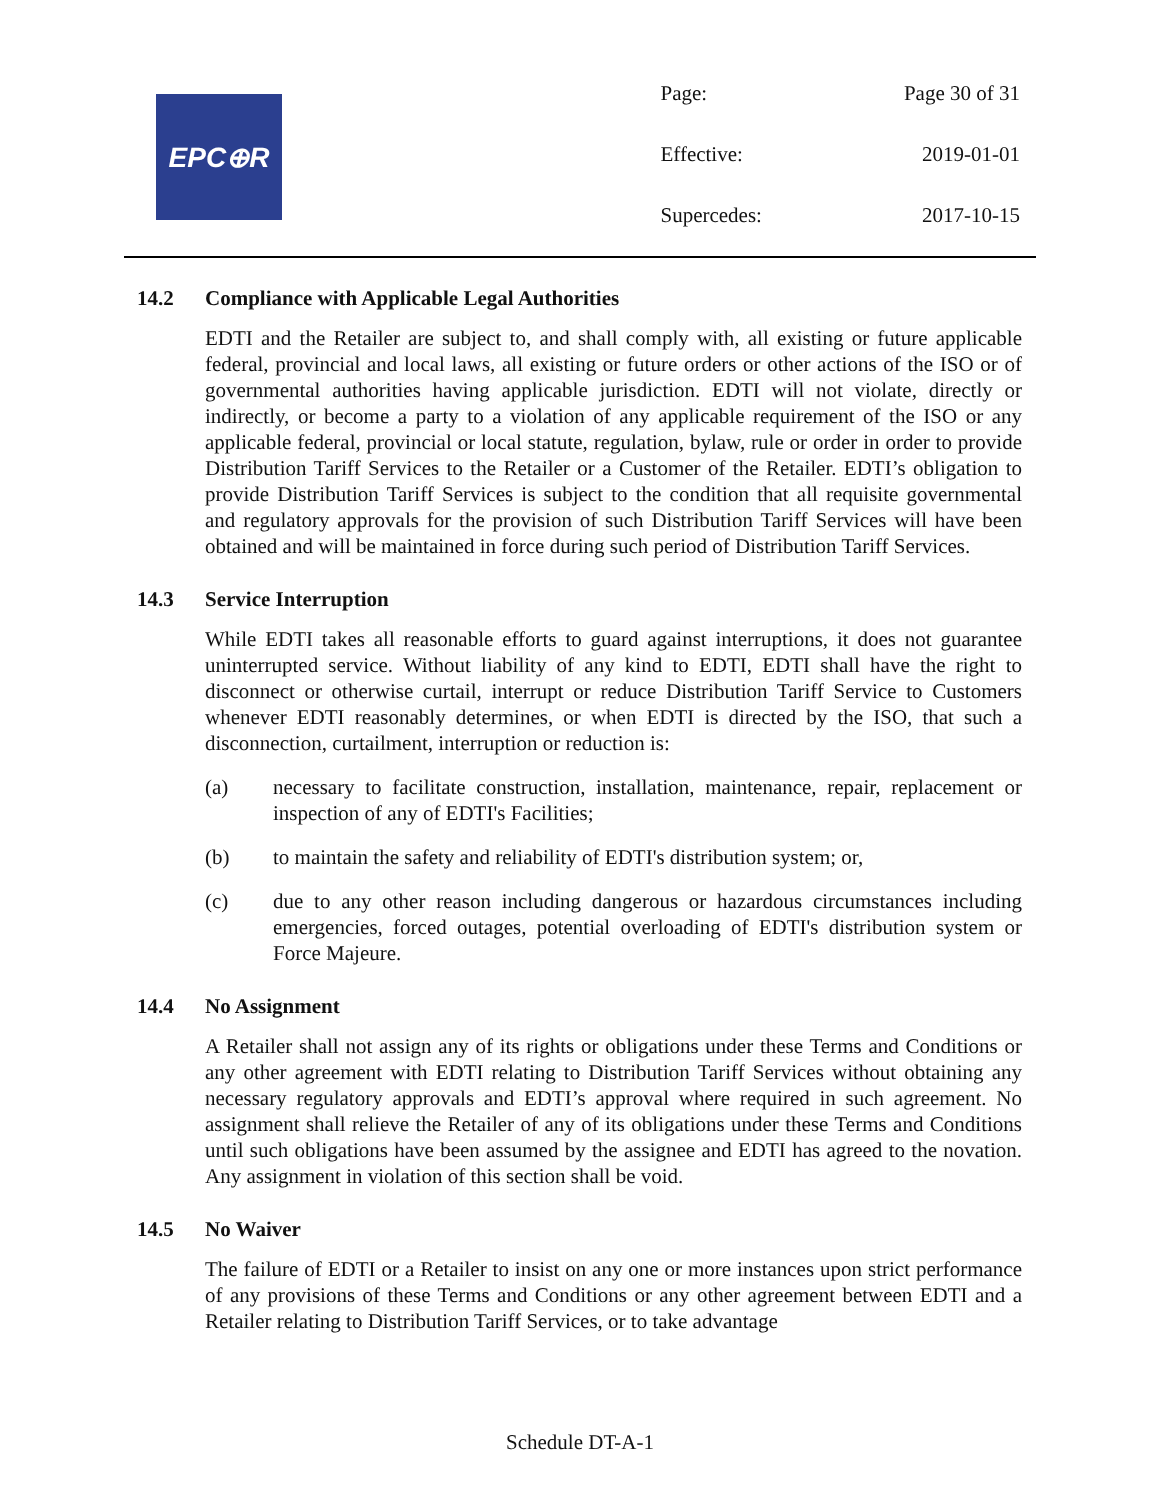EPC⊕R
| Page: | Page 30 of 31 |
| Effective: | 2019-01-01 |
| Supercedes: | 2017-10-15 |
14.2 Compliance with Applicable Legal Authorities
EDTI and the Retailer are subject to, and shall comply with, all existing or future applicable federal, provincial and local laws, all existing or future orders or other actions of the ISO or of governmental authorities having applicable jurisdiction. EDTI will not violate, directly or indirectly, or become a party to a violation of any applicable requirement of the ISO or any applicable federal, provincial or local statute, regulation, bylaw, rule or order in order to provide Distribution Tariff Services to the Retailer or a Customer of the Retailer. EDTI’s obligation to provide Distribution Tariff Services is subject to the condition that all requisite governmental and regulatory approvals for the provision of such Distribution Tariff Services will have been obtained and will be maintained in force during such period of Distribution Tariff Services.
14.3 Service Interruption
While EDTI takes all reasonable efforts to guard against interruptions, it does not guarantee uninterrupted service. Without liability of any kind to EDTI, EDTI shall have the right to disconnect or otherwise curtail, interrupt or reduce Distribution Tariff Service to Customers whenever EDTI reasonably determines, or when EDTI is directed by the ISO, that such a disconnection, curtailment, interruption or reduction is:
(a) necessary to facilitate construction, installation, maintenance, repair, replacement or inspection of any of EDTI's Facilities;
(b) to maintain the safety and reliability of EDTI's distribution system; or,
(c) due to any other reason including dangerous or hazardous circumstances including emergencies, forced outages, potential overloading of EDTI's distribution system or Force Majeure.
14.4 No Assignment
A Retailer shall not assign any of its rights or obligations under these Terms and Conditions or any other agreement with EDTI relating to Distribution Tariff Services without obtaining any necessary regulatory approvals and EDTI’s approval where required in such agreement. No assignment shall relieve the Retailer of any of its obligations under these Terms and Conditions until such obligations have been assumed by the assignee and EDTI has agreed to the novation. Any assignment in violation of this section shall be void.
14.5 No Waiver
The failure of EDTI or a Retailer to insist on any one or more instances upon strict performance of any provisions of these Terms and Conditions or any other agreement between EDTI and a Retailer relating to Distribution Tariff Services, or to take advantage
Schedule DT-A-1